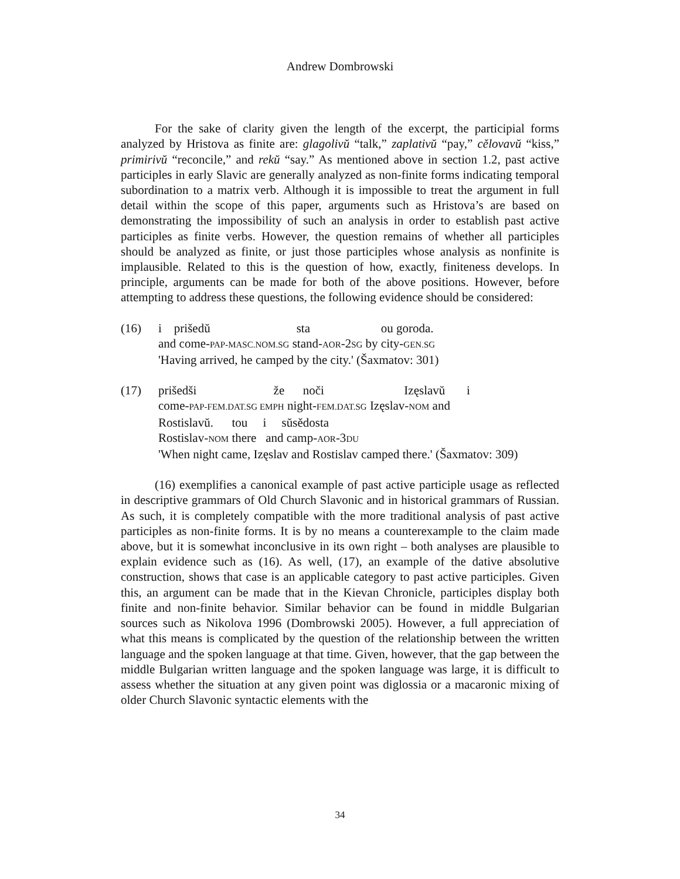Andrew Dombrowski
For the sake of clarity given the length of the excerpt, the participial forms analyzed by Hristova as finite are: glagolivŭ “talk,” zaplativŭ “pay,” cělovavŭ “kiss,” primirivŭ “reconcile,” and rekŭ “say.” As mentioned above in section 1.2, past active participles in early Slavic are generally analyzed as non-finite forms indicating temporal subordination to a matrix verb. Although it is impossible to treat the argument in full detail within the scope of this paper, arguments such as Hristova’s are based on demonstrating the impossibility of such an analysis in order to establish past active participles as finite verbs. However, the question remains of whether all participles should be analyzed as finite, or just those participles whose analysis as nonfinite is implausible. Related to this is the question of how, exactly, finiteness develops. In principle, arguments can be made for both of the above positions. However, before attempting to address these questions, the following evidence should be considered:
(16) i prišedŭ sta ou goroda.
and come-PAP-MASC.NOM.SG stand-AOR-2SG by city-GEN.SG
'Having arrived, he camped by the city.' (Šaxmatov: 301)
(17) prišedši že noči Izęslavŭ i
come-PAP-FEM.DAT.SG EMPH night-FEM.DAT.SG Izęslav-NOM and
Rostislavŭ. tou i sŭsědosta
Rostislav-NOM there and camp-AOR-3DU
'When night came, Izęslav and Rostislav camped there.' (Šaxmatov: 309)
(16) exemplifies a canonical example of past active participle usage as reflected in descriptive grammars of Old Church Slavonic and in historical grammars of Russian. As such, it is completely compatible with the more traditional analysis of past active participles as non-finite forms. It is by no means a counterexample to the claim made above, but it is somewhat inconclusive in its own right – both analyses are plausible to explain evidence such as (16). As well, (17), an example of the dative absolutive construction, shows that case is an applicable category to past active participles. Given this, an argument can be made that in the Kievan Chronicle, participles display both finite and non-finite behavior. Similar behavior can be found in middle Bulgarian sources such as Nikolova 1996 (Dombrowski 2005). However, a full appreciation of what this means is complicated by the question of the relationship between the written language and the spoken language at that time. Given, however, that the gap between the middle Bulgarian written language and the spoken language was large, it is difficult to assess whether the situation at any given point was diglossia or a macaronic mixing of older Church Slavonic syntactic elements with the
34